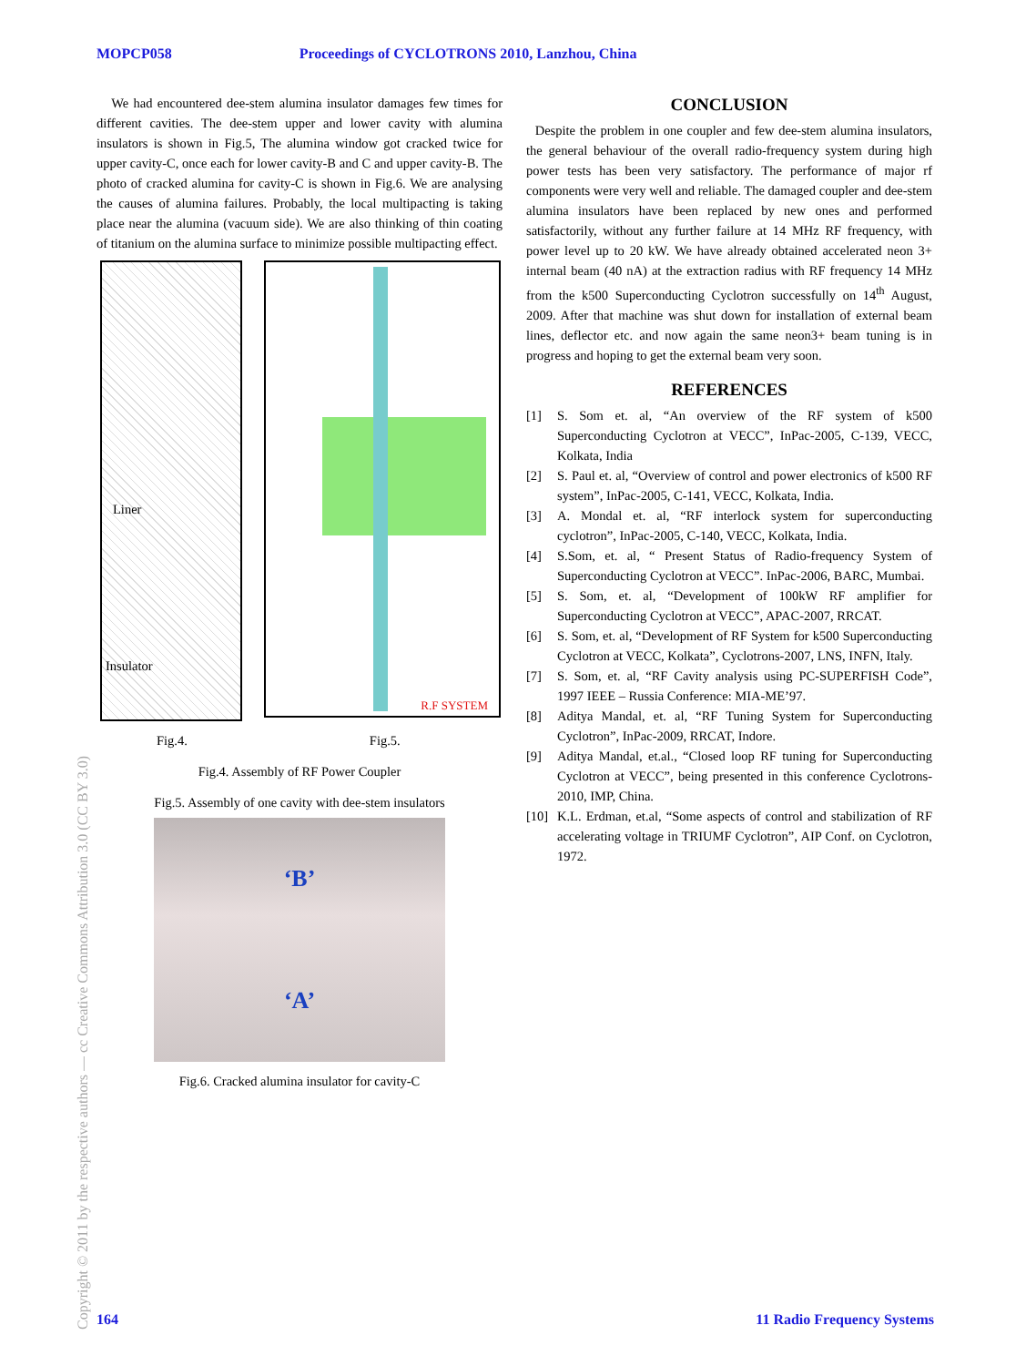MOPCP058 Proceedings of CYCLOTRONS 2010, Lanzhou, China
We had encountered dee-stem alumina insulator damages few times for different cavities. The dee-stem upper and lower cavity with alumina insulators is shown in Fig.5, The alumina window got cracked twice for upper cavity-C, once each for lower cavity-B and C and upper cavity-B. The photo of cracked alumina for cavity-C is shown in Fig.6. We are analysing the causes of alumina failures. Probably, the local multipacting is taking place near the alumina (vacuum side). We are also thinking of thin coating of titanium on the alumina surface to minimize possible multipacting effect.
Liner
Insulator
R.F SYSTEM
Fig.4. Fig.5.
Fig.4. Assembly of RF Power Coupler
Fig.5. Assembly of one cavity with dee-stem insulators
‘B’
‘A’
Fig.6. Cracked alumina insulator for cavity-C
CONCLUSION
Despite the problem in one coupler and few dee-stem alumina insulators, the general behaviour of the overall radio-frequency system during high power tests has been very satisfactory. The performance of major rf components were very well and reliable. The damaged coupler and dee-stem alumina insulators have been replaced by new ones and performed satisfactorily, without any further failure at 14 MHz RF frequency, with power level up to 20 kW. We have already obtained accelerated neon 3+ internal beam (40 nA) at the extraction radius with RF frequency 14 MHz from the k500 Superconducting Cyclotron successfully on 14<sup>th</sup> August, 2009. After that machine was shut down for installation of external beam lines, deflector etc. and now again the same neon3+ beam tuning is in progress and hoping to get the external beam very soon.
REFERENCES
[1] S. Som et. al, “An overview of the RF system of k500 Superconducting Cyclotron at VECC”, InPac-2005, C-139, VECC, Kolkata, India
[2] S. Paul et. al, “Overview of control and power electronics of k500 RF system”, InPac-2005, C-141, VECC, Kolkata, India.
[3] A. Mondal et. al, “RF interlock system for superconducting cyclotron”, InPac-2005, C-140, VECC, Kolkata, India.
[4] S.Som, et. al, “ Present Status of Radio-frequency System of Superconducting Cyclotron at VECC”. InPac-2006, BARC, Mumbai.
[5] S. Som, et. al, “Development of 100kW RF amplifier for Superconducting Cyclotron at VECC”, APAC-2007, RRCAT.
[6] S. Som, et. al, “Development of RF System for k500 Superconducting Cyclotron at VECC, Kolkata”, Cyclotrons-2007, LNS, INFN, Italy.
[7] S. Som, et. al, “RF Cavity analysis using PC-SUPERFISH Code”, 1997 IEEE – Russia Conference: MIA-ME’97.
[8] Aditya Mandal, et. al, “RF Tuning System for Superconducting Cyclotron”, InPac-2009, RRCAT, Indore.
[9] Aditya Mandal, et.al., “Closed loop RF tuning for Superconducting Cyclotron at VECC”, being presented in this conference Cyclotrons-2010, IMP, China.
[10]
K.L. Erdman, et.al, “Some aspects of control and stabilization of RF accelerating voltage in TRIUMF Cyclotron”, AIP Conf. on Cyclotron, 1972.
Copyright © 2011 by the respective authors — cc Creative Commons Attribution 3.0 (CC BY 3.0)
164 11 Radio Frequency Systems